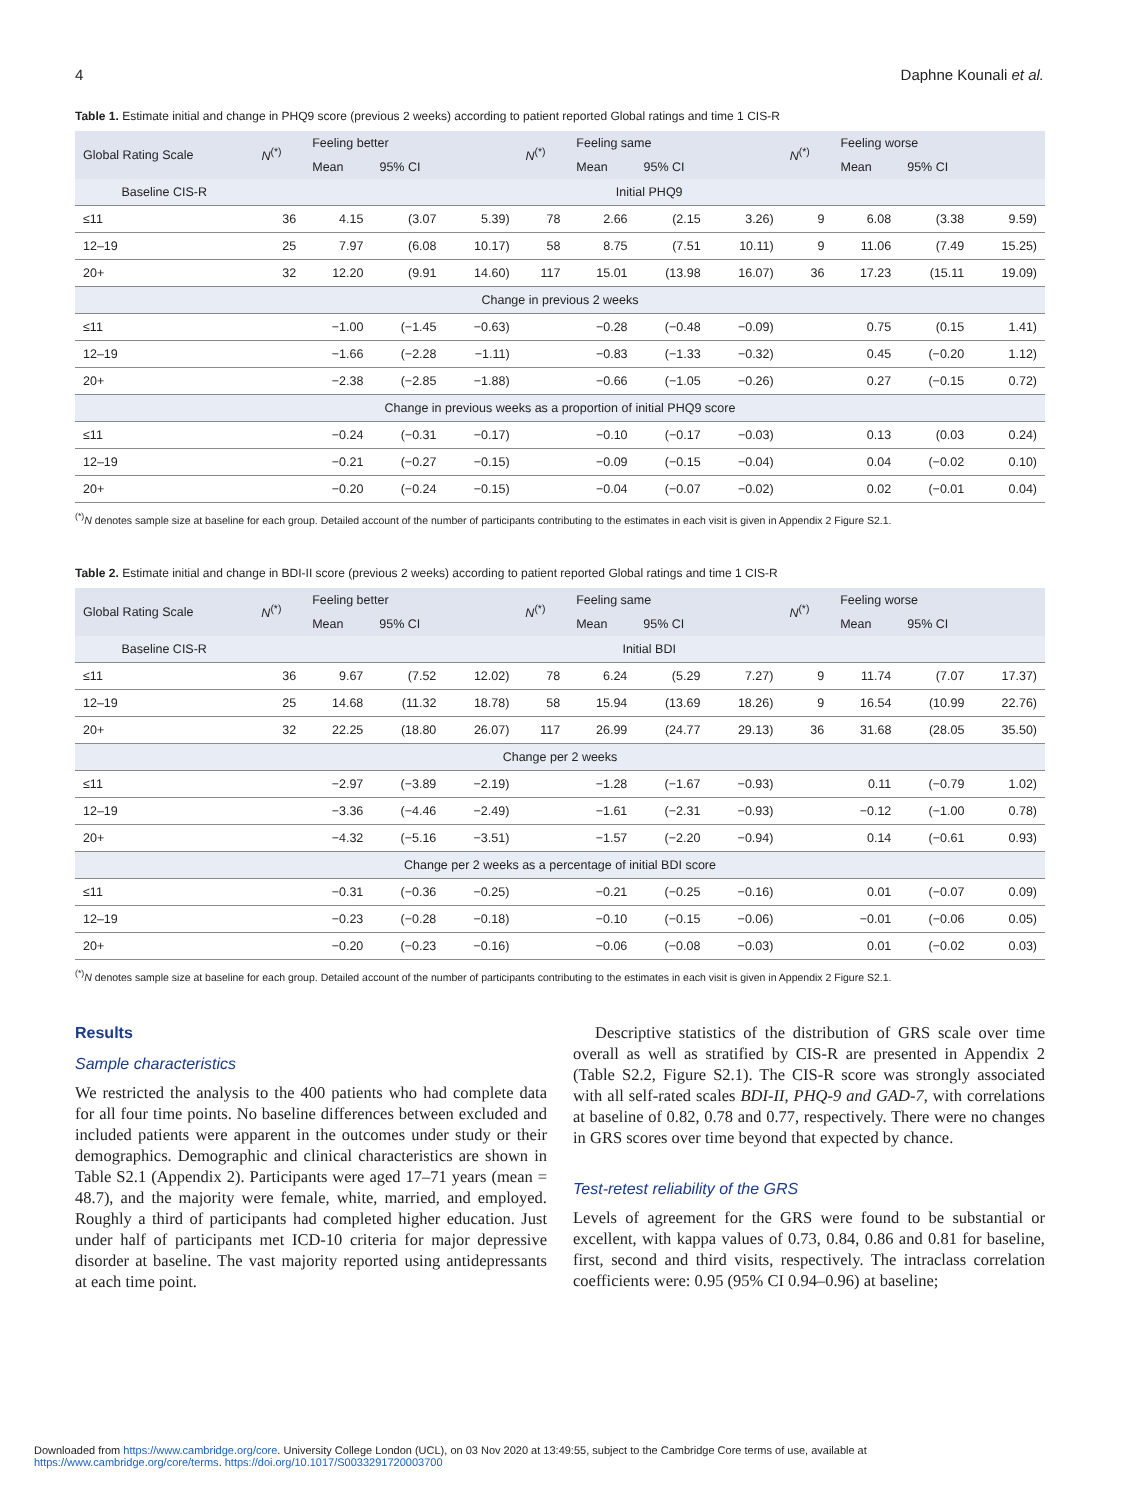4 Daphne Kounali et al.
Table 1. Estimate initial and change in PHQ9 score (previous 2 weeks) according to patient reported Global ratings and time 1 CIS-R
| Global Rating Scale | N<sup>(*)</sup> | Feeling better | | | N<sup>(*)</sup> | Feeling same | | | N<sup>(*)</sup> | Feeling worse | | |
| --- | --- | --- | --- | --- | --- | --- | --- | --- | --- | --- | --- | --- |
| | | Mean | 95% CI | | | Mean | 95% CI | | | Mean | 95% CI | |
| Baseline CIS-R | Initial PHQ9 | | | | | | | | | | | |
| ≤11 | 36 | 4.15 | (3.07 | 5.39) | 78 | 2.66 | (2.15 | 3.26) | 9 | 6.08 | (3.38 | 9.59) |
| 12–19 | 25 | 7.97 | (6.08 | 10.17) | 58 | 8.75 | (7.51 | 10.11) | 9 | 11.06 | (7.49 | 15.25) |
| 20+ | 32 | 12.20 | (9.91 | 14.60) | 117 | 15.01 | (13.98 | 16.07) | 36 | 17.23 | (15.11 | 19.09) |
| Change in previous 2 weeks | | | | | | | | | | | | |
| ≤11 | | −1.00 | (−1.45 | −0.63) | | −0.28 | (−0.48 | −0.09) | | 0.75 | (0.15 | 1.41) |
| 12–19 | | −1.66 | (−2.28 | −1.11) | | −0.83 | (−1.33 | −0.32) | | 0.45 | (−0.20 | 1.12) |
| 20+ | | −2.38 | (−2.85 | −1.88) | | −0.66 | (−1.05 | −0.26) | | 0.27 | (−0.15 | 0.72) |
| Change in previous weeks as a proportion of initial PHQ9 score | | | | | | | | | | | | |
| ≤11 | | −0.24 | (−0.31 | −0.17) | | −0.10 | (−0.17 | −0.03) | | 0.13 | (0.03 | 0.24) |
| 12–19 | | −0.21 | (−0.27 | −0.15) | | −0.09 | (−0.15 | −0.04) | | 0.04 | (−0.02 | 0.10) |
| 20+ | | −0.20 | (−0.24 | −0.15) | | −0.04 | (−0.07 | −0.02) | | 0.02 | (−0.01 | 0.04) |
<sup>(*)</sup> N denotes sample size at baseline for each group. Detailed account of the number of participants contributing to the estimates in each visit is given in Appendix 2 Figure S2.1.
Table 2. Estimate initial and change in BDI-II score (previous 2 weeks) according to patient reported Global ratings and time 1 CIS-R
| Global Rating Scale | N<sup>(*)</sup> | Feeling better | | | N<sup>(*)</sup> | Feeling same | | | N<sup>(*)</sup> | Feeling worse | | |
| --- | --- | --- | --- | --- | --- | --- | --- | --- | --- | --- | --- | --- |
| | | Mean | 95% CI | | | Mean | 95% CI | | | Mean | 95% CI | |
| Baseline CIS-R | Initial BDI | | | | | | | | | | | |
| ≤11 | 36 | 9.67 | (7.52 | 12.02) | 78 | 6.24 | (5.29 | 7.27) | 9 | 11.74 | (7.07 | 17.37) |
| 12–19 | 25 | 14.68 | (11.32 | 18.78) | 58 | 15.94 | (13.69 | 18.26) | 9 | 16.54 | (10.99 | 22.76) |
| 20+ | 32 | 22.25 | (18.80 | 26.07) | 117 | 26.99 | (24.77 | 29.13) | 36 | 31.68 | (28.05 | 35.50) |
| Change per 2 weeks | | | | | | | | | | | | |
| ≤11 | | −2.97 | (−3.89 | −2.19) | | −1.28 | (−1.67 | −0.93) | | 0.11 | (−0.79 | 1.02) |
| 12–19 | | −3.36 | (−4.46 | −2.49) | | −1.61 | (−2.31 | −0.93) | | −0.12 | (−1.00 | 0.78) |
| 20+ | | −4.32 | (−5.16 | −3.51) | | −1.57 | (−2.20 | −0.94) | | 0.14 | (−0.61 | 0.93) |
| Change per 2 weeks as a percentage of initial BDI score | | | | | | | | | | | | |
| ≤11 | | −0.31 | (−0.36 | −0.25) | | −0.21 | (−0.25 | −0.16) | | 0.01 | (−0.07 | 0.09) |
| 12–19 | | −0.23 | (−0.28 | −0.18) | | −0.10 | (−0.15 | −0.06) | | −0.01 | (−0.06 | 0.05) |
| 20+ | | −0.20 | (−0.23 | −0.16) | | −0.06 | (−0.08 | −0.03) | | 0.01 | (−0.02 | 0.03) |
<sup>(*)</sup> N denotes sample size at baseline for each group. Detailed account of the number of participants contributing to the estimates in each visit is given in Appendix 2 Figure S2.1.
Results
Sample characteristics
We restricted the analysis to the 400 patients who had complete data for all four time points. No baseline differences between excluded and included patients were apparent in the outcomes under study or their demographics. Demographic and clinical characteristics are shown in Table S2.1 (Appendix 2). Participants were aged 17–71 years (mean = 48.7), and the majority were female, white, married, and employed. Roughly a third of participants had completed higher education. Just under half of participants met ICD-10 criteria for major depressive disorder at baseline. The vast majority reported using antidepressants at each time point.
Descriptive statistics of the distribution of GRS scale over time overall as well as stratified by CIS-R are presented in Appendix 2 (Table S2.2, Figure S2.1). The CIS-R score was strongly associated with all self-rated scales BDI-II, PHQ-9 and GAD-7, with correlations at baseline of 0.82, 0.78 and 0.77, respectively. There were no changes in GRS scores over time beyond that expected by chance.
Test-retest reliability of the GRS
Levels of agreement for the GRS were found to be substantial or excellent, with kappa values of 0.73, 0.84, 0.86 and 0.81 for baseline, first, second and third visits, respectively. The intraclass correlation coefficients were: 0.95 (95% CI 0.94–0.96) at baseline;
Downloaded from https://www.cambridge.org/core. University College London (UCL), on 03 Nov 2020 at 13:49:55, subject to the Cambridge Core terms of use, available at
https://www.cambridge.org/core/terms. https://doi.org/10.1017/S0033291720003700